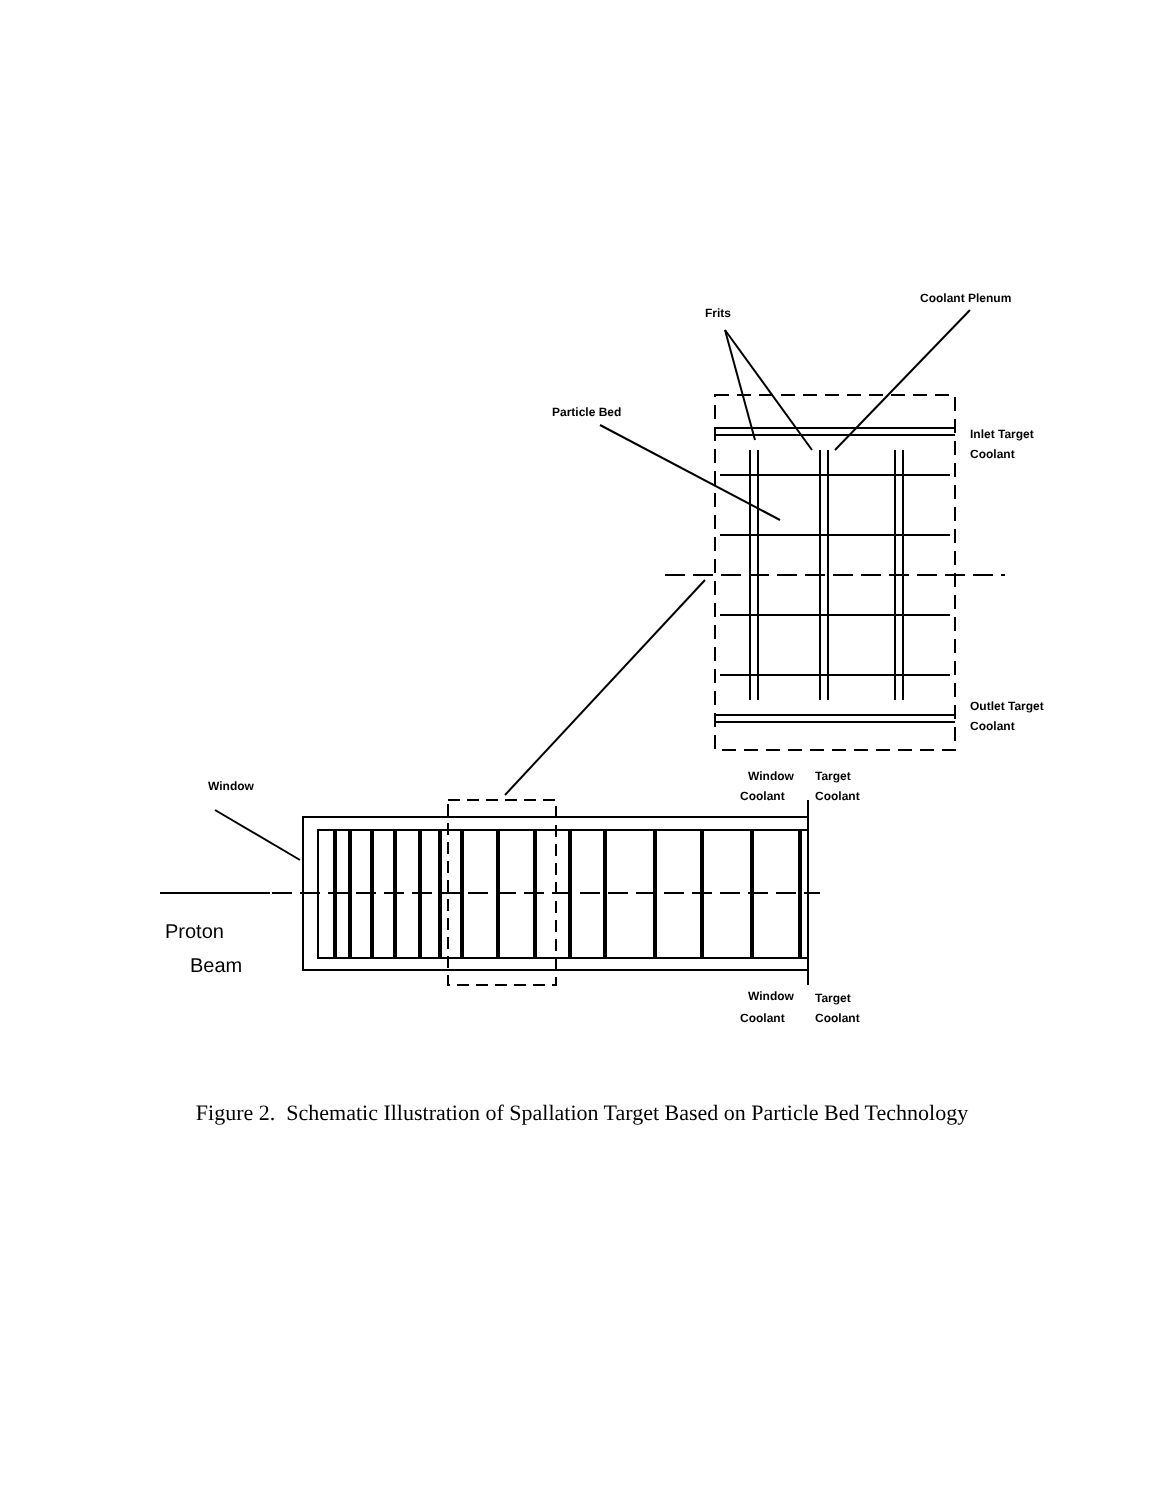Coolant Plenum
Frits
Particle Bed
Inlet Target
Coolant
Outlet Target
Coolant
Window
Target
Coolant
Coolant
Window
Window
Target
Coolant
Coolant
Proton
Beam
Figure 2. Schematic Illustration of Spallation Target Based on Particle Bed Technology